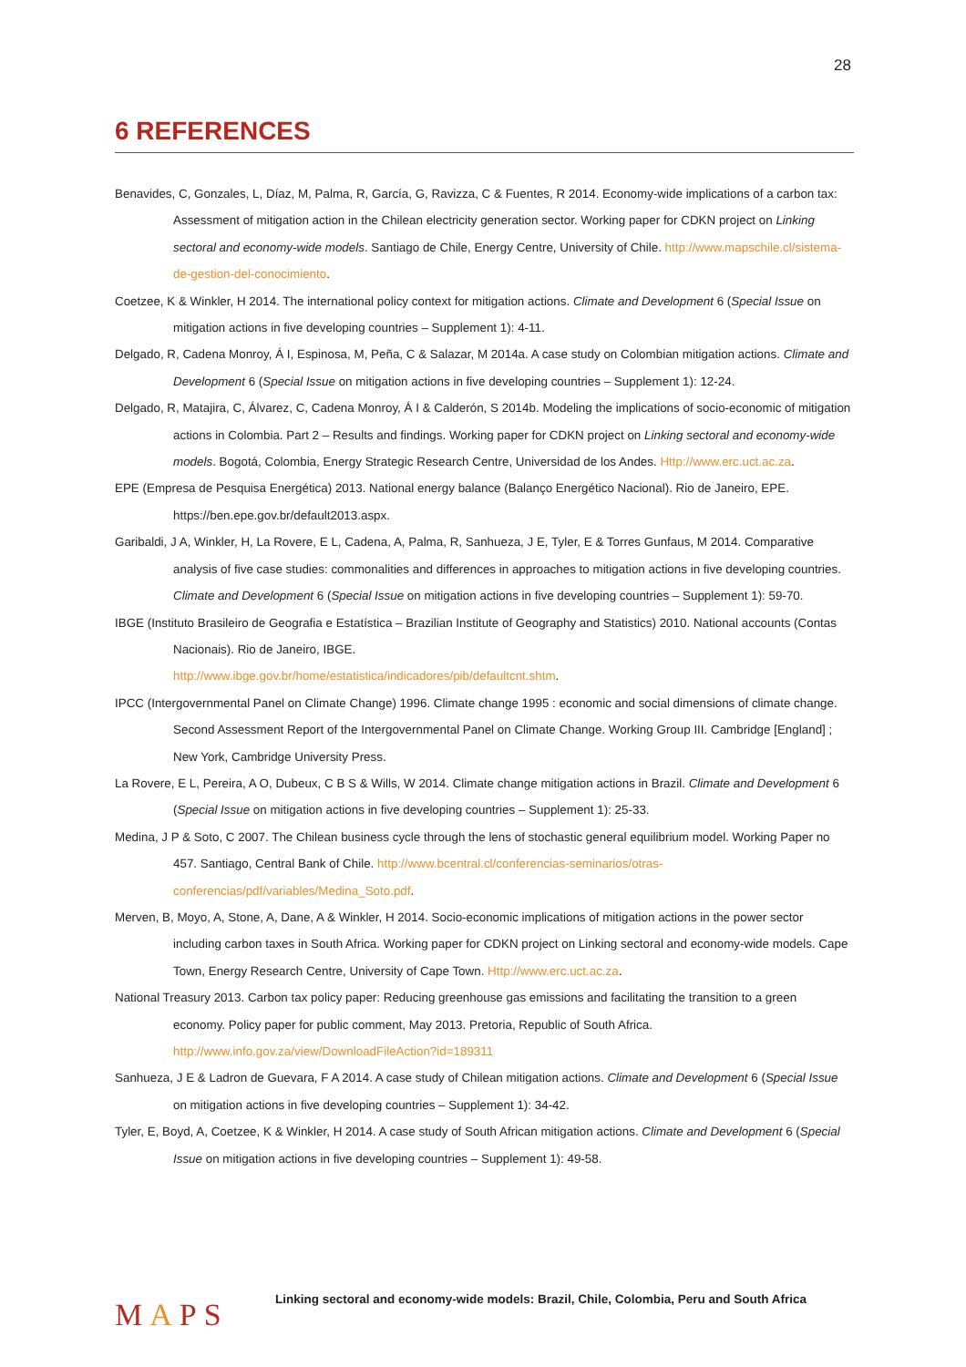28
6 REFERENCES
Benavides, C, Gonzales, L, Díaz, M, Palma, R, García, G, Ravizza, C & Fuentes, R 2014. Economy-wide implications of a carbon tax: Assessment of mitigation action in the Chilean electricity generation sector. Working paper for CDKN project on Linking sectoral and economy-wide models. Santiago de Chile, Energy Centre, University of Chile. http://www.mapschile.cl/sistema-de-gestion-del-conocimiento.
Coetzee, K & Winkler, H 2014. The international policy context for mitigation actions. Climate and Development 6 (Special Issue on mitigation actions in five developing countries – Supplement 1): 4-11.
Delgado, R, Cadena Monroy, Á I, Espinosa, M, Peña, C & Salazar, M 2014a. A case study on Colombian mitigation actions. Climate and Development 6 (Special Issue on mitigation actions in five developing countries – Supplement 1): 12-24.
Delgado, R, Matajira, C, Álvarez, C, Cadena Monroy, Á I & Calderón, S 2014b. Modeling the implications of socio-economic of mitigation actions in Colombia. Part 2 – Results and findings. Working paper for CDKN project on Linking sectoral and economy-wide models. Bogotá, Colombia, Energy Strategic Research Centre, Universidad de los Andes. Http://www.erc.uct.ac.za.
EPE (Empresa de Pesquisa Energética) 2013. National energy balance (Balanço Energético Nacional). Rio de Janeiro, EPE. https://ben.epe.gov.br/default2013.aspx.
Garibaldi, J A, Winkler, H, La Rovere, E L, Cadena, A, Palma, R, Sanhueza, J E, Tyler, E & Torres Gunfaus, M 2014. Comparative analysis of five case studies: commonalities and differences in approaches to mitigation actions in five developing countries. Climate and Development 6 (Special Issue on mitigation actions in five developing countries – Supplement 1): 59-70.
IBGE (Instituto Brasileiro de Geografia e Estatística – Brazilian Institute of Geography and Statistics) 2010. National accounts (Contas Nacionais). Rio de Janeiro, IBGE.
http://www.ibge.gov.br/home/estatistica/indicadores/pib/defaultcnt.shtm.
IPCC (Intergovernmental Panel on Climate Change) 1996. Climate change 1995 : economic and social dimensions of climate change. Second Assessment Report of the Intergovernmental Panel on Climate Change. Working Group III. Cambridge [England] ; New York, Cambridge University Press.
La Rovere, E L, Pereira, A O, Dubeux, C B S & Wills, W 2014. Climate change mitigation actions in Brazil. Climate and Development 6 (Special Issue on mitigation actions in five developing countries – Supplement 1): 25-33.
Medina, J P & Soto, C 2007. The Chilean business cycle through the lens of stochastic general equilibrium model. Working Paper no 457. Santiago, Central Bank of Chile. http://www.bcentral.cl/conferencias-seminarios/otras-conferencias/pdf/variables/Medina_Soto.pdf.
Merven, B, Moyo, A, Stone, A, Dane, A & Winkler, H 2014. Socio-economic implications of mitigation actions in the power sector including carbon taxes in South Africa. Working paper for CDKN project on Linking sectoral and economy-wide models. Cape Town, Energy Research Centre, University of Cape Town. Http://www.erc.uct.ac.za.
National Treasury 2013. Carbon tax policy paper: Reducing greenhouse gas emissions and facilitating the transition to a green economy. Policy paper for public comment, May 2013. Pretoria, Republic of South Africa. http://www.info.gov.za/view/DownloadFileAction?id=189311
Sanhueza, J E & Ladron de Guevara, F A 2014. A case study of Chilean mitigation actions. Climate and Development 6 (Special Issue on mitigation actions in five developing countries – Supplement 1): 34-42.
Tyler, E, Boyd, A, Coetzee, K & Winkler, H 2014. A case study of South African mitigation actions. Climate and Development 6 (Special Issue on mitigation actions in five developing countries – Supplement 1): 49-58.
MAPS
Linking sectoral and economy-wide models: Brazil, Chile, Colombia, Peru and South Africa